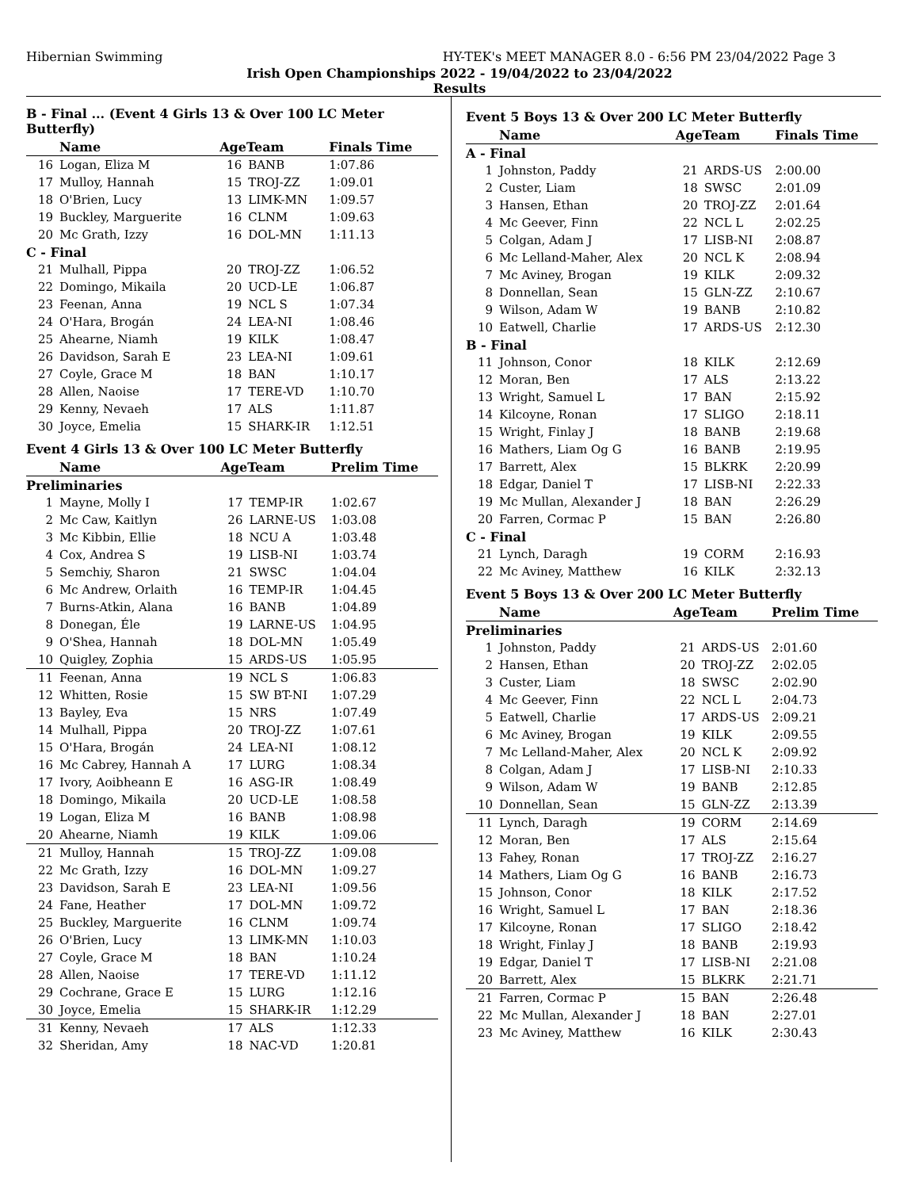Hibernian Swimming HY-TEK's MEET MANAGER 8.0 - 6:56 PM 23/04/2022 Page 3
Irish Open Championships 2022 - 19/04/2022 to 23/04/2022
Results
B - Final ... (Event 4 Girls 13 & Over 100 LC Meter Butterfly)
| | Name | AgeTeam | | Finals Time |
| --- | --- | --- | --- | --- |
| 16 | Logan, Eliza M | 16 | BANB | 1:07.86 |
| 17 | Mulloy, Hannah | 15 | TROJ-ZZ | 1:09.01 |
| 18 | O'Brien, Lucy | 13 | LIMK-MN | 1:09.57 |
| 19 | Buckley, Marguerite | 16 | CLNM | 1:09.63 |
| 20 | Mc Grath, Izzy | 16 | DOL-MN | 1:11.13 |
| C - Final | | | | |
| 21 | Mulhall, Pippa | 20 | TROJ-ZZ | 1:06.52 |
| 22 | Domingo, Mikaila | 20 | UCD-LE | 1:06.87 |
| 23 | Feenan, Anna | 19 | NCL S | 1:07.34 |
| 24 | O'Hara, Brogán | 24 | LEA-NI | 1:08.46 |
| 25 | Ahearne, Niamh | 19 | KILK | 1:08.47 |
| 26 | Davidson, Sarah E | 23 | LEA-NI | 1:09.61 |
| 27 | Coyle, Grace M | 18 | BAN | 1:10.17 |
| 28 | Allen, Naoise | 17 | TERE-VD | 1:10.70 |
| 29 | Kenny, Nevaeh | 17 | ALS | 1:11.87 |
| 30 | Joyce, Emelia | 15 | SHARK-IR | 1:12.51 |
Event 4 Girls 13 & Over 100 LC Meter Butterfly
| | Name | AgeTeam | | Prelim Time |
| --- | --- | --- | --- | --- |
| Preliminaries | | | | |
| 1 | Mayne, Molly I | 17 | TEMP-IR | 1:02.67 |
| 2 | Mc Caw, Kaitlyn | 26 | LARNE-US | 1:03.08 |
| 3 | Mc Kibbin, Ellie | 18 | NCU A | 1:03.48 |
| 4 | Cox, Andrea S | 19 | LISB-NI | 1:03.74 |
| 5 | Semchiy, Sharon | 21 | SWSC | 1:04.04 |
| 6 | Mc Andrew, Orlaith | 16 | TEMP-IR | 1:04.45 |
| 7 | Burns-Atkin, Alana | 16 | BANB | 1:04.89 |
| 8 | Donegan, Éle | 19 | LARNE-US | 1:04.95 |
| 9 | O'Shea, Hannah | 18 | DOL-MN | 1:05.49 |
| 10 | Quigley, Zophia | 15 | ARDS-US | 1:05.95 |
| 11 | Feenan, Anna | 19 | NCL S | 1:06.83 |
| 12 | Whitten, Rosie | 15 | SW BT-NI | 1:07.29 |
| 13 | Bayley, Eva | 15 | NRS | 1:07.49 |
| 14 | Mulhall, Pippa | 20 | TROJ-ZZ | 1:07.61 |
| 15 | O'Hara, Brogán | 24 | LEA-NI | 1:08.12 |
| 16 | Mc Cabrey, Hannah A | 17 | LURG | 1:08.34 |
| 17 | Ivory, Aoibheann E | 16 | ASG-IR | 1:08.49 |
| 18 | Domingo, Mikaila | 20 | UCD-LE | 1:08.58 |
| 19 | Logan, Eliza M | 16 | BANB | 1:08.98 |
| 20 | Ahearne, Niamh | 19 | KILK | 1:09.06 |
| 21 | Mulloy, Hannah | 15 | TROJ-ZZ | 1:09.08 |
| 22 | Mc Grath, Izzy | 16 | DOL-MN | 1:09.27 |
| 23 | Davidson, Sarah E | 23 | LEA-NI | 1:09.56 |
| 24 | Fane, Heather | 17 | DOL-MN | 1:09.72 |
| 25 | Buckley, Marguerite | 16 | CLNM | 1:09.74 |
| 26 | O'Brien, Lucy | 13 | LIMK-MN | 1:10.03 |
| 27 | Coyle, Grace M | 18 | BAN | 1:10.24 |
| 28 | Allen, Naoise | 17 | TERE-VD | 1:11.12 |
| 29 | Cochrane, Grace E | 15 | LURG | 1:12.16 |
| 30 | Joyce, Emelia | 15 | SHARK-IR | 1:12.29 |
| 31 | Kenny, Nevaeh | 17 | ALS | 1:12.33 |
| 32 | Sheridan, Amy | 18 | NAC-VD | 1:20.81 |
Event 5 Boys 13 & Over 200 LC Meter Butterfly
| | Name | AgeTeam | | Finals Time |
| --- | --- | --- | --- | --- |
| A - Final | | | | |
| 1 | Johnston, Paddy | 21 | ARDS-US | 2:00.00 |
| 2 | Custer, Liam | 18 | SWSC | 2:01.09 |
| 3 | Hansen, Ethan | 20 | TROJ-ZZ | 2:01.64 |
| 4 | Mc Geever, Finn | 22 | NCL L | 2:02.25 |
| 5 | Colgan, Adam J | 17 | LISB-NI | 2:08.87 |
| 6 | Mc Lelland-Maher, Alex | 20 | NCL K | 2:08.94 |
| 7 | Mc Aviney, Brogan | 19 | KILK | 2:09.32 |
| 8 | Donnellan, Sean | 15 | GLN-ZZ | 2:10.67 |
| 9 | Wilson, Adam W | 19 | BANB | 2:10.82 |
| 10 | Eatwell, Charlie | 17 | ARDS-US | 2:12.30 |
| B - Final | | | | |
| 11 | Johnson, Conor | 18 | KILK | 2:12.69 |
| 12 | Moran, Ben | 17 | ALS | 2:13.22 |
| 13 | Wright, Samuel L | 17 | BAN | 2:15.92 |
| 14 | Kilcoyne, Ronan | 17 | SLIGO | 2:18.11 |
| 15 | Wright, Finlay J | 18 | BANB | 2:19.68 |
| 16 | Mathers, Liam Og G | 16 | BANB | 2:19.95 |
| 17 | Barrett, Alex | 15 | BLKRK | 2:20.99 |
| 18 | Edgar, Daniel T | 17 | LISB-NI | 2:22.33 |
| 19 | Mc Mullan, Alexander J | 18 | BAN | 2:26.29 |
| 20 | Farren, Cormac P | 15 | BAN | 2:26.80 |
| C - Final | | | | |
| 21 | Lynch, Daragh | 19 | CORM | 2:16.93 |
| 22 | Mc Aviney, Matthew | 16 | KILK | 2:32.13 |
Event 5 Boys 13 & Over 200 LC Meter Butterfly
| | Name | AgeTeam | | Prelim Time |
| --- | --- | --- | --- | --- |
| Preliminaries | | | | |
| 1 | Johnston, Paddy | 21 | ARDS-US | 2:01.60 |
| 2 | Hansen, Ethan | 20 | TROJ-ZZ | 2:02.05 |
| 3 | Custer, Liam | 18 | SWSC | 2:02.90 |
| 4 | Mc Geever, Finn | 22 | NCL L | 2:04.73 |
| 5 | Eatwell, Charlie | 17 | ARDS-US | 2:09.21 |
| 6 | Mc Aviney, Brogan | 19 | KILK | 2:09.55 |
| 7 | Mc Lelland-Maher, Alex | 20 | NCL K | 2:09.92 |
| 8 | Colgan, Adam J | 17 | LISB-NI | 2:10.33 |
| 9 | Wilson, Adam W | 19 | BANB | 2:12.85 |
| 10 | Donnellan, Sean | 15 | GLN-ZZ | 2:13.39 |
| 11 | Lynch, Daragh | 19 | CORM | 2:14.69 |
| 12 | Moran, Ben | 17 | ALS | 2:15.64 |
| 13 | Fahey, Ronan | 17 | TROJ-ZZ | 2:16.27 |
| 14 | Mathers, Liam Og G | 16 | BANB | 2:16.73 |
| 15 | Johnson, Conor | 18 | KILK | 2:17.52 |
| 16 | Wright, Samuel L | 17 | BAN | 2:18.36 |
| 17 | Kilcoyne, Ronan | 17 | SLIGO | 2:18.42 |
| 18 | Wright, Finlay J | 18 | BANB | 2:19.93 |
| 19 | Edgar, Daniel T | 17 | LISB-NI | 2:21.08 |
| 20 | Barrett, Alex | 15 | BLKRK | 2:21.71 |
| 21 | Farren, Cormac P | 15 | BAN | 2:26.48 |
| 22 | Mc Mullan, Alexander J | 18 | BAN | 2:27.01 |
| 23 | Mc Aviney, Matthew | 16 | KILK | 2:30.43 |